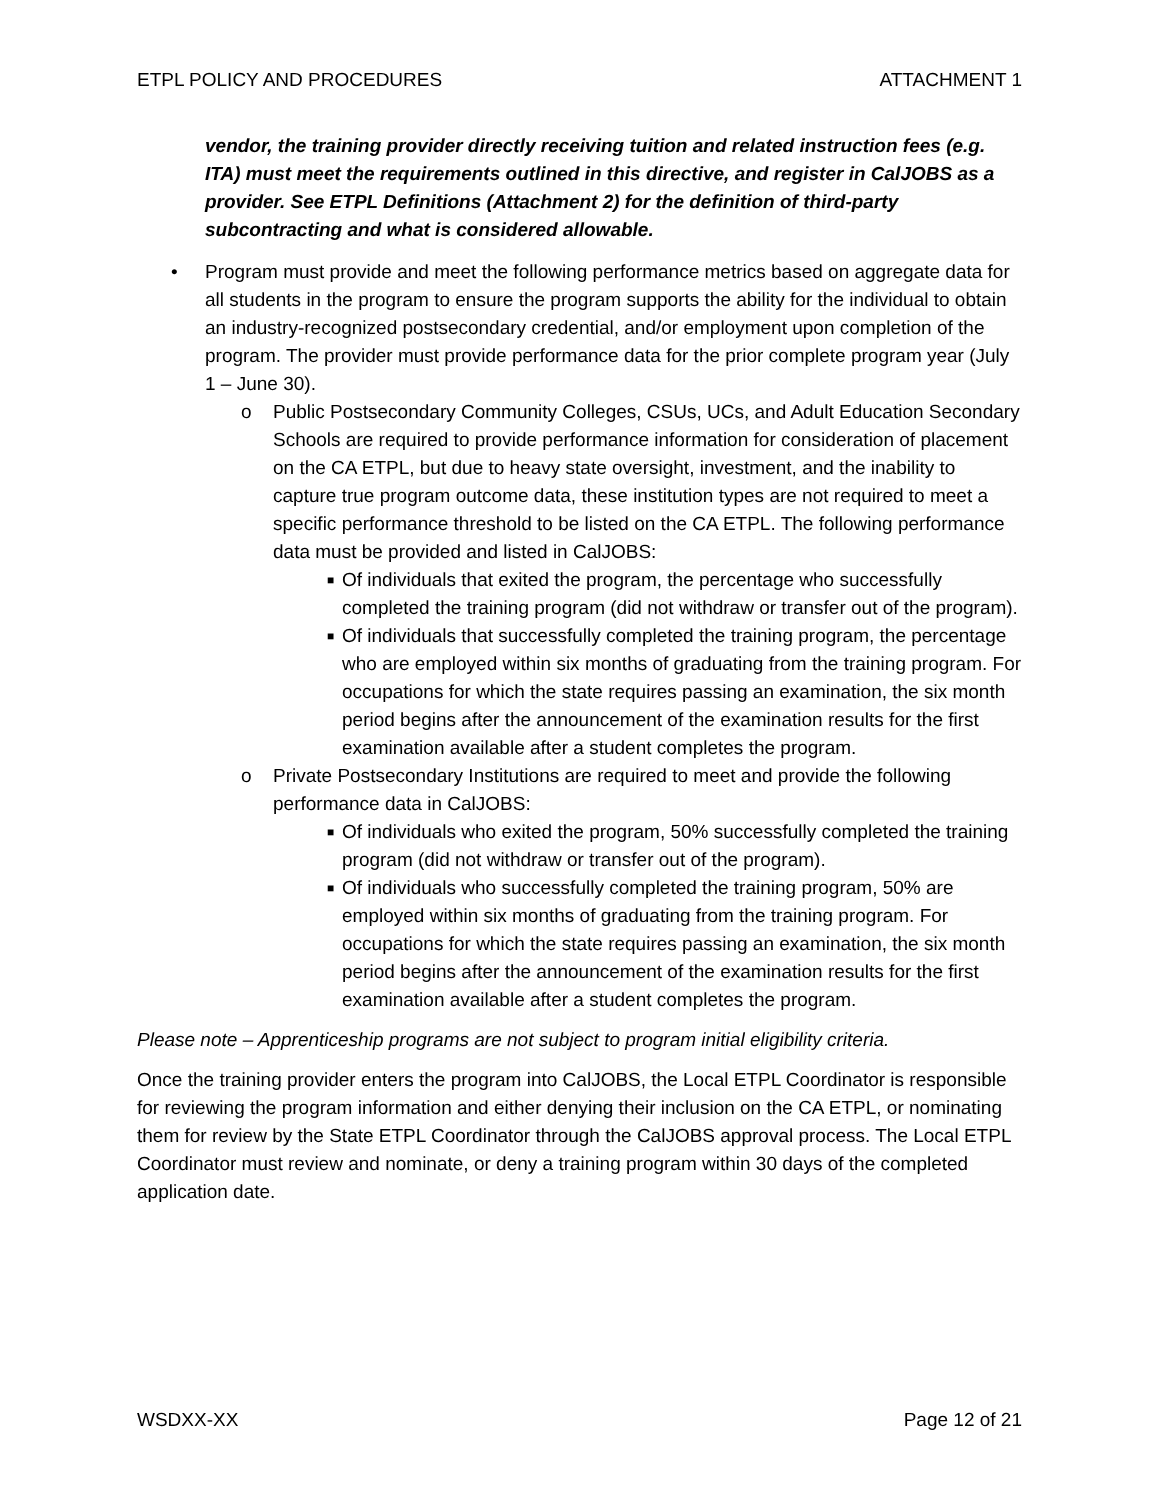ETPL POLICY AND PROCEDURES ATTACHMENT 1
vendor, the training provider directly receiving tuition and related instruction fees (e.g. ITA) must meet the requirements outlined in this directive, and register in CalJOBS as a provider. See ETPL Definitions (Attachment 2) for the definition of third-party subcontracting and what is considered allowable.
• Program must provide and meet the following performance metrics based on aggregate data for all students in the program to ensure the program supports the ability for the individual to obtain an industry-recognized postsecondary credential, and/or employment upon completion of the program. The provider must provide performance data for the prior complete program year (July 1 – June 30).
o Public Postsecondary Community Colleges, CSUs, UCs, and Adult Education Secondary Schools are required to provide performance information for consideration of placement on the CA ETPL, but due to heavy state oversight, investment, and the inability to capture true program outcome data, these institution types are not required to meet a specific performance threshold to be listed on the CA ETPL. The following performance data must be provided and listed in CalJOBS:
■ Of individuals that exited the program, the percentage who successfully completed the training program (did not withdraw or transfer out of the program).
■ Of individuals that successfully completed the training program, the percentage who are employed within six months of graduating from the training program. For occupations for which the state requires passing an examination, the six month period begins after the announcement of the examination results for the first examination available after a student completes the program.
o Private Postsecondary Institutions are required to meet and provide the following performance data in CalJOBS:
■ Of individuals who exited the program, 50% successfully completed the training program (did not withdraw or transfer out of the program).
■ Of individuals who successfully completed the training program, 50% are employed within six months of graduating from the training program. For occupations for which the state requires passing an examination, the six month period begins after the announcement of the examination results for the first examination available after a student completes the program.
Please note – Apprenticeship programs are not subject to program initial eligibility criteria.
Once the training provider enters the program into CalJOBS, the Local ETPL Coordinator is responsible for reviewing the program information and either denying their inclusion on the CA ETPL, or nominating them for review by the State ETPL Coordinator through the CalJOBS approval process. The Local ETPL Coordinator must review and nominate, or deny a training program within 30 days of the completed application date.
WSDXX-XX Page 12 of 21